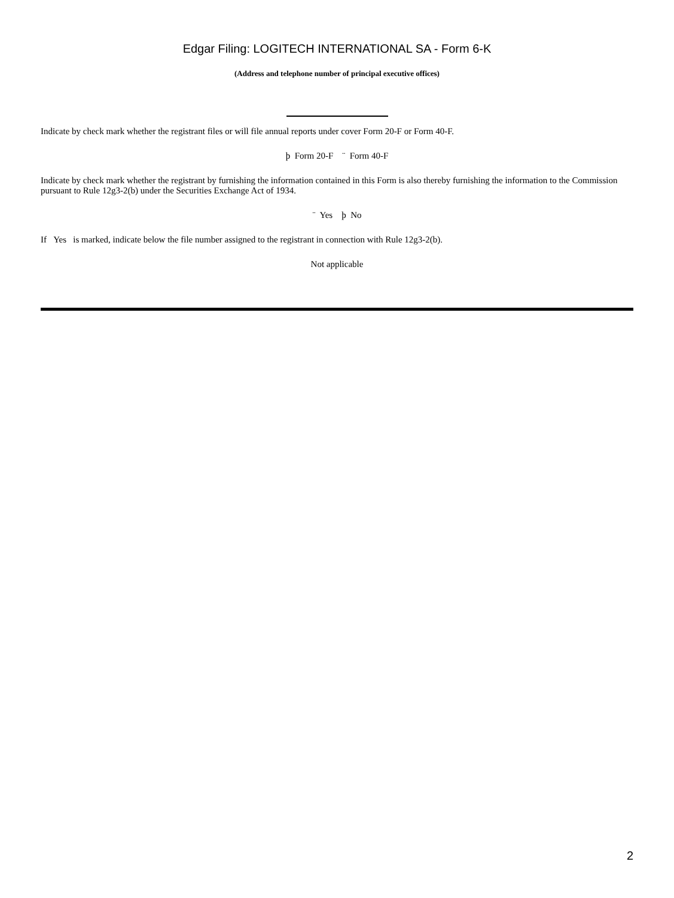Edgar Filing: LOGITECH INTERNATIONAL SA - Form 6-K
(Address and telephone number of principal executive offices)
Indicate by check mark whether the registrant files or will file annual reports under cover Form 20-F or Form 40-F.
þ Form 20-F ¨ Form 40-F
Indicate by check mark whether the registrant by furnishing the information contained in this Form is also thereby furnishing the information to the Commission pursuant to Rule 12g3-2(b) under the Securities Exchange Act of 1934.
¨ Yes þ No
If Yes is marked, indicate below the file number assigned to the registrant in connection with Rule 12g3-2(b).
Not applicable
2